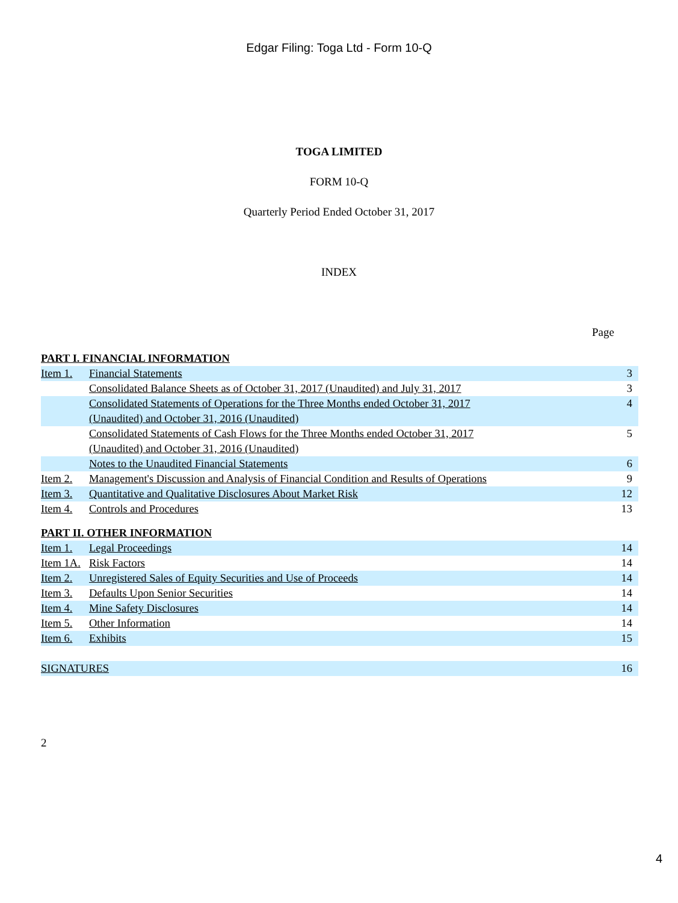Edgar Filing: Toga Ltd - Form 10-Q
TOGA LIMITED
FORM 10-Q
Quarterly Period Ended October 31, 2017
INDEX
Page
| PART I. FINANCIAL INFORMATION | | |
| Item 1. | Financial Statements | 3 |
| | Consolidated Balance Sheets as of October 31, 2017 (Unaudited) and July 31, 2017 | 3 |
| | Consolidated Statements of Operations for the Three Months ended October 31, 2017 (Unaudited) and October 31, 2016 (Unaudited) | 4 |
| | Consolidated Statements of Cash Flows for the Three Months ended October 31, 2017 (Unaudited) and October 31, 2016 (Unaudited) | 5 |
| | Notes to the Unaudited Financial Statements | 6 |
| Item 2. | Management's Discussion and Analysis of Financial Condition and Results of Operations | 9 |
| Item 3. | Quantitative and Qualitative Disclosures About Market Risk | 12 |
| Item 4. | Controls and Procedures | 13 |
| PART II. OTHER INFORMATION | | |
| Item 1. | Legal Proceedings | 14 |
| Item 1A. | Risk Factors | 14 |
| Item 2. | Unregistered Sales of Equity Securities and Use of Proceeds | 14 |
| Item 3. | Defaults Upon Senior Securities | 14 |
| Item 4. | Mine Safety Disclosures | 14 |
| Item 5. | Other Information | 14 |
| Item 6. | Exhibits | 15 |
| SIGNATURES | | 16 |
2
4